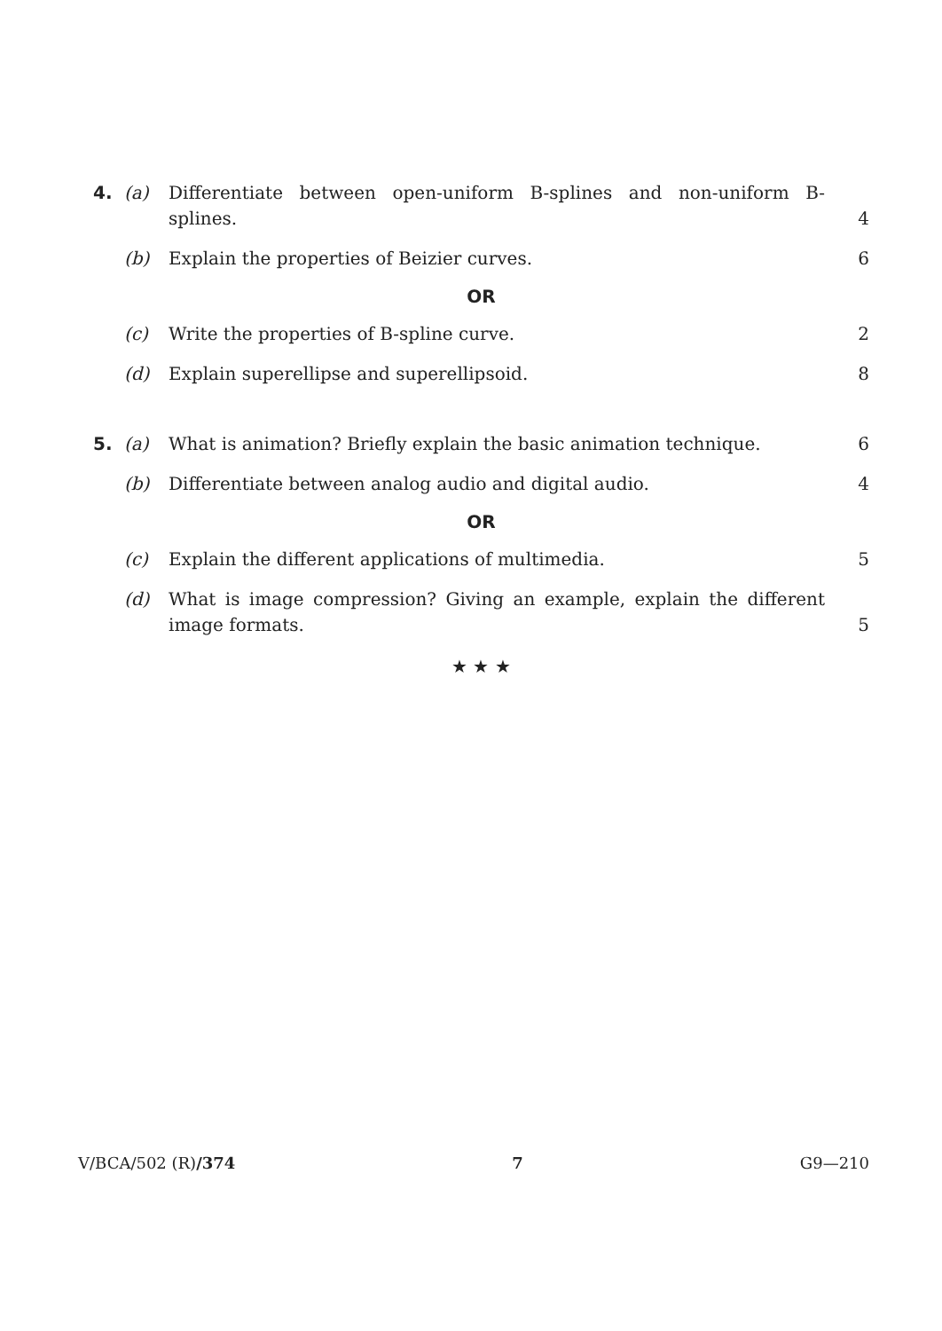4. (a) Differentiate between open-uniform B-splines and non-uniform B-splines. 4
(b) Explain the properties of Beizier curves. 6
OR
(c) Write the properties of B-spline curve. 2
(d) Explain superellipse and superellipsoid. 8
5. (a) What is animation? Briefly explain the basic animation technique. 6
(b) Differentiate between analog audio and digital audio. 4
OR
(c) Explain the different applications of multimedia. 5
(d) What is image compression? Giving an example, explain the different image formats. 5
★ ★ ★
V/BCA/502 (R)/374 7 G9—210